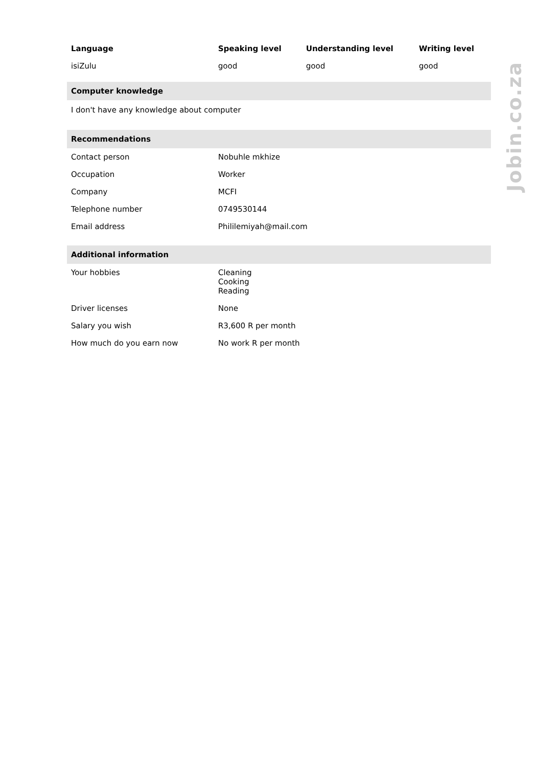| Language | Speaking level | Understanding level | Writing level |
| --- | --- | --- | --- |
| isiZulu | good | good | good |
Computer knowledge
I don't have any knowledge about computer
Recommendations
| Contact person | Nobuhle mkhize |
| Occupation | Worker |
| Company | MCFI |
| Telephone number | 0749530144 |
| Email address | Phililemiyah@mail.com |
Additional information
| Your hobbies | Cleaning Cooking Reading |
| Driver licenses | None |
| Salary you wish | R3,600 R per month |
| How much do you earn now | No work R per month |
Jobin.co.za